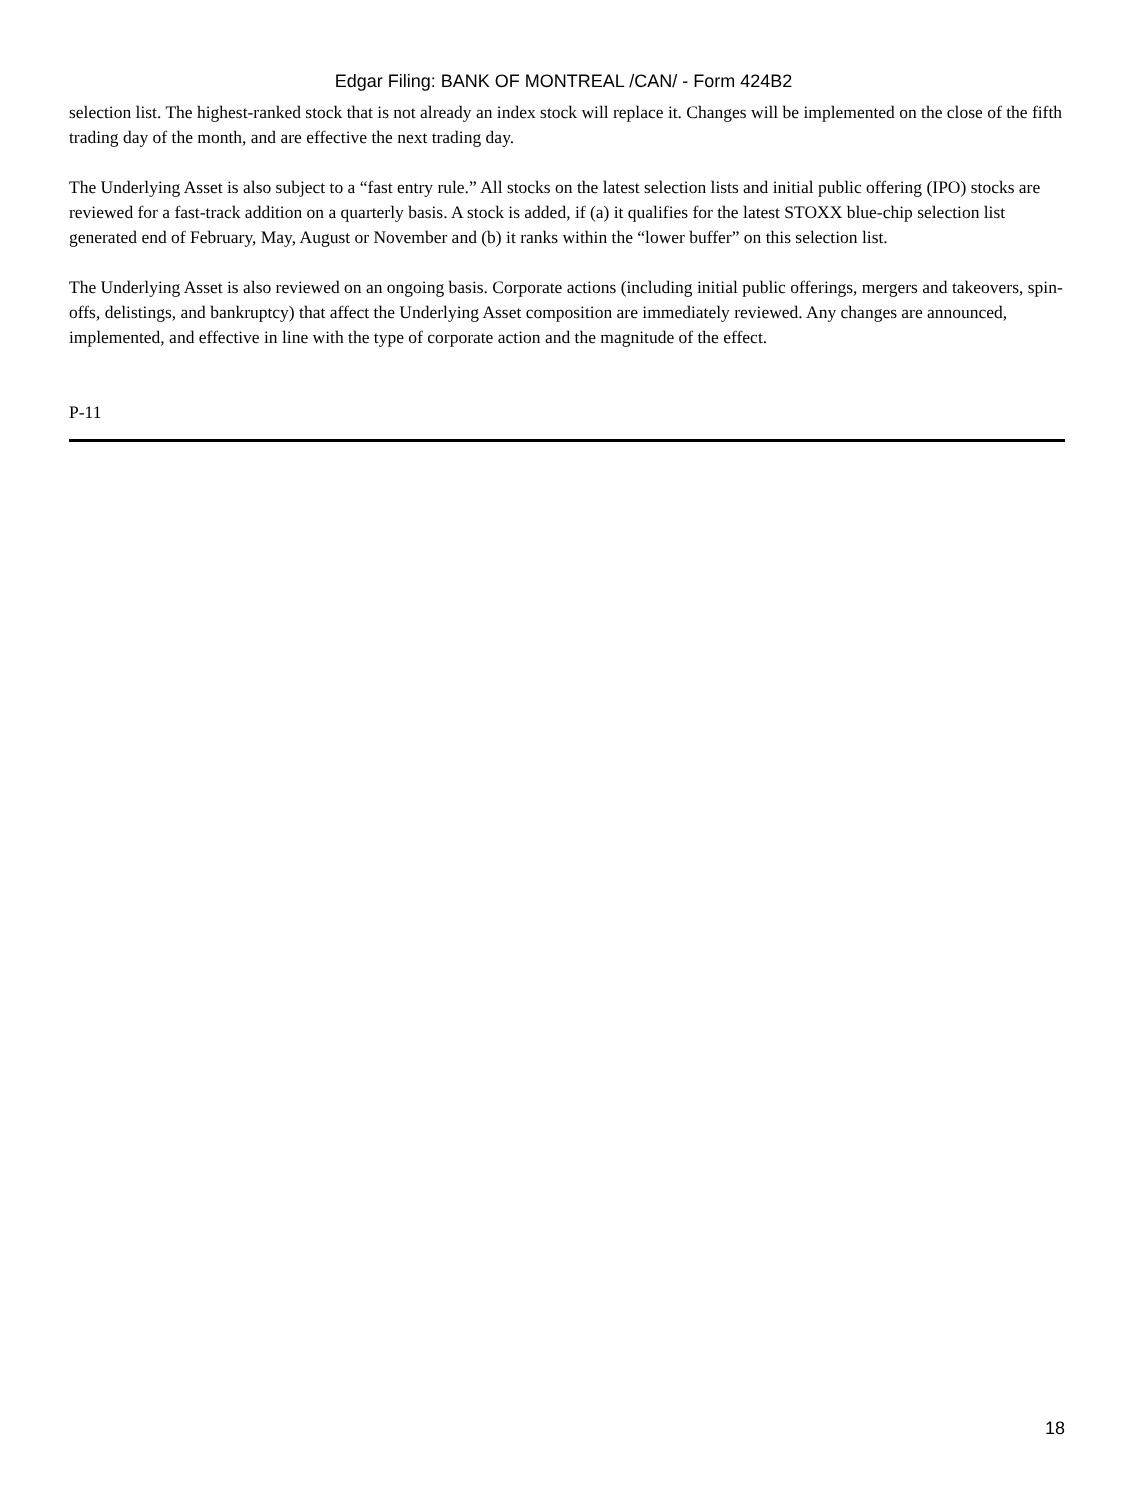Edgar Filing: BANK OF MONTREAL /CAN/ - Form 424B2
selection list. The highest-ranked stock that is not already an index stock will replace it. Changes will be implemented on the close of the fifth trading day of the month, and are effective the next trading day.
The Underlying Asset is also subject to a “fast entry rule.” All stocks on the latest selection lists and initial public offering (IPO) stocks are reviewed for a fast-track addition on a quarterly basis. A stock is added, if (a) it qualifies for the latest STOXX blue-chip selection list generated end of February, May, August or November and (b) it ranks within the “lower buffer” on this selection list.
The Underlying Asset is also reviewed on an ongoing basis. Corporate actions (including initial public offerings, mergers and takeovers, spin-offs, delistings, and bankruptcy) that affect the Underlying Asset composition are immediately reviewed. Any changes are announced, implemented, and effective in line with the type of corporate action and the magnitude of the effect.
P-11
18